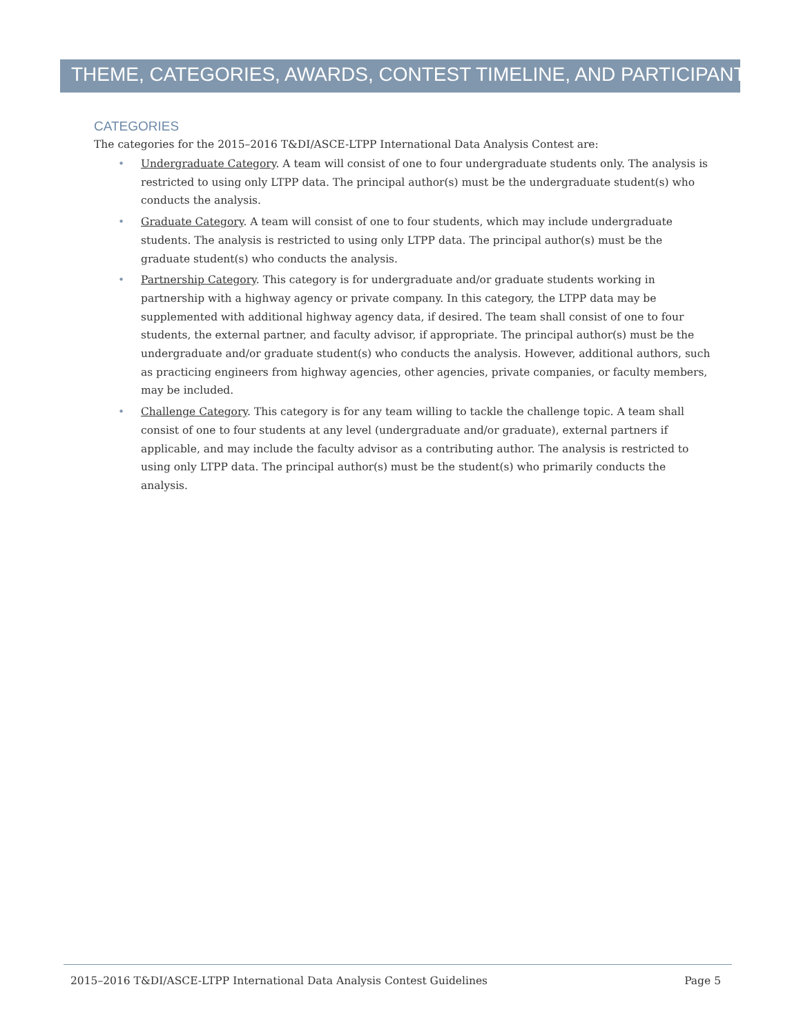THEME, CATEGORIES, AWARDS, CONTEST TIMELINE, AND PARTICIPANTS
CATEGORIES
The categories for the 2015–2016 T&DI/ASCE-LTPP International Data Analysis Contest are:
• Undergraduate Category. A team will consist of one to four undergraduate students only. The analysis is restricted to using only LTPP data. The principal author(s) must be the undergraduate student(s) who conducts the analysis.
• Graduate Category. A team will consist of one to four students, which may include undergraduate students. The analysis is restricted to using only LTPP data. The principal author(s) must be the graduate student(s) who conducts the analysis.
• Partnership Category. This category is for undergraduate and/or graduate students working in partnership with a highway agency or private company. In this category, the LTPP data may be supplemented with additional highway agency data, if desired. The team shall consist of one to four students, the external partner, and faculty advisor, if appropriate. The principal author(s) must be the undergraduate and/or graduate student(s) who conducts the analysis. However, additional authors, such as practicing engineers from highway agencies, other agencies, private companies, or faculty members, may be included.
• Challenge Category. This category is for any team willing to tackle the challenge topic. A team shall consist of one to four students at any level (undergraduate and/or graduate), external partners if applicable, and may include the faculty advisor as a contributing author. The analysis is restricted to using only LTPP data. The principal author(s) must be the student(s) who primarily conducts the analysis.
2015–2016 T&DI/ASCE-LTPP International Data Analysis Contest Guidelines Page 5